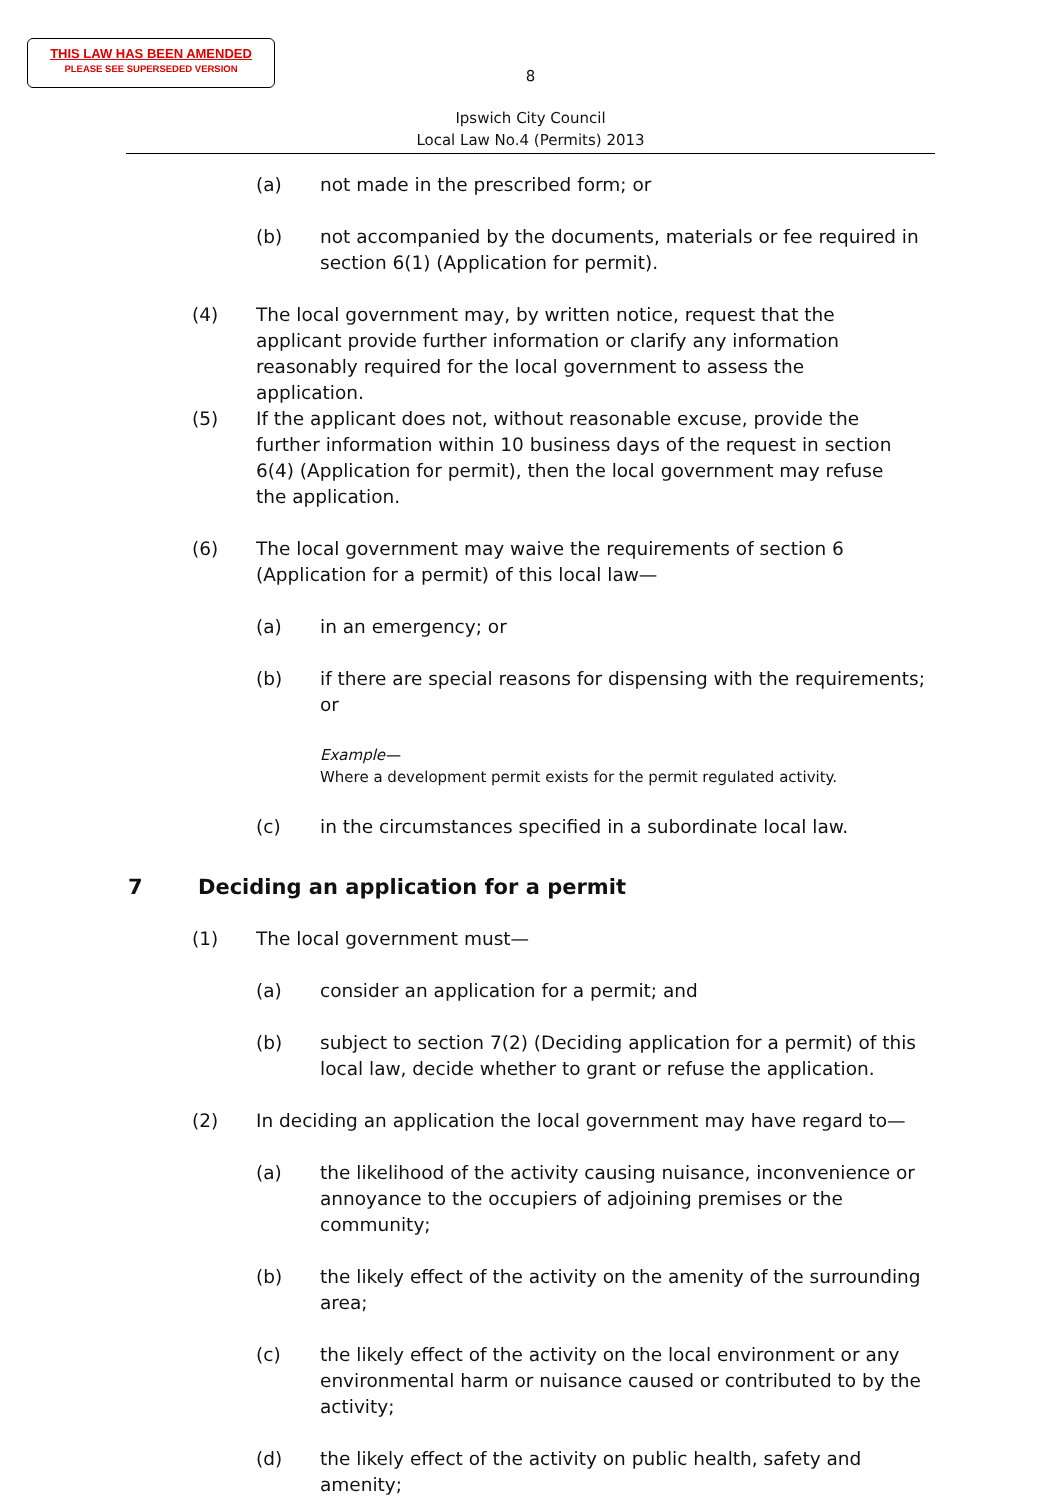THIS LAW HAS BEEN AMENDED
PLEASE SEE SUPERSEDED VERSION
8
Ipswich City Council
Local Law No.4 (Permits) 2013
(a) not made in the prescribed form; or
(b) not accompanied by the documents, materials or fee required in section 6(1) (Application for permit).
(4) The local government may, by written notice, request that the applicant provide further information or clarify any information reasonably required for the local government to assess the application.
(5) If the applicant does not, without reasonable excuse, provide the further information within 10 business days of the request in section 6(4) (Application for permit), then the local government may refuse the application.
(6) The local government may waive the requirements of section 6 (Application for a permit) of this local law—
(a) in an emergency; or
(b) if there are special reasons for dispensing with the requirements; or
Example—
Where a development permit exists for the permit regulated activity.
(c) in the circumstances specified in a subordinate local law.
7 Deciding an application for a permit
(1) The local government must—
(a) consider an application for a permit; and
(b) subject to section 7(2) (Deciding application for a permit) of this local law, decide whether to grant or refuse the application.
(2) In deciding an application the local government may have regard to—
(a) the likelihood of the activity causing nuisance, inconvenience or annoyance to the occupiers of adjoining premises or the community;
(b) the likely effect of the activity on the amenity of the surrounding area;
(c) the likely effect of the activity on the local environment or any environmental harm or nuisance caused or contributed to by the activity;
(d) the likely effect of the activity on public health, safety and amenity;